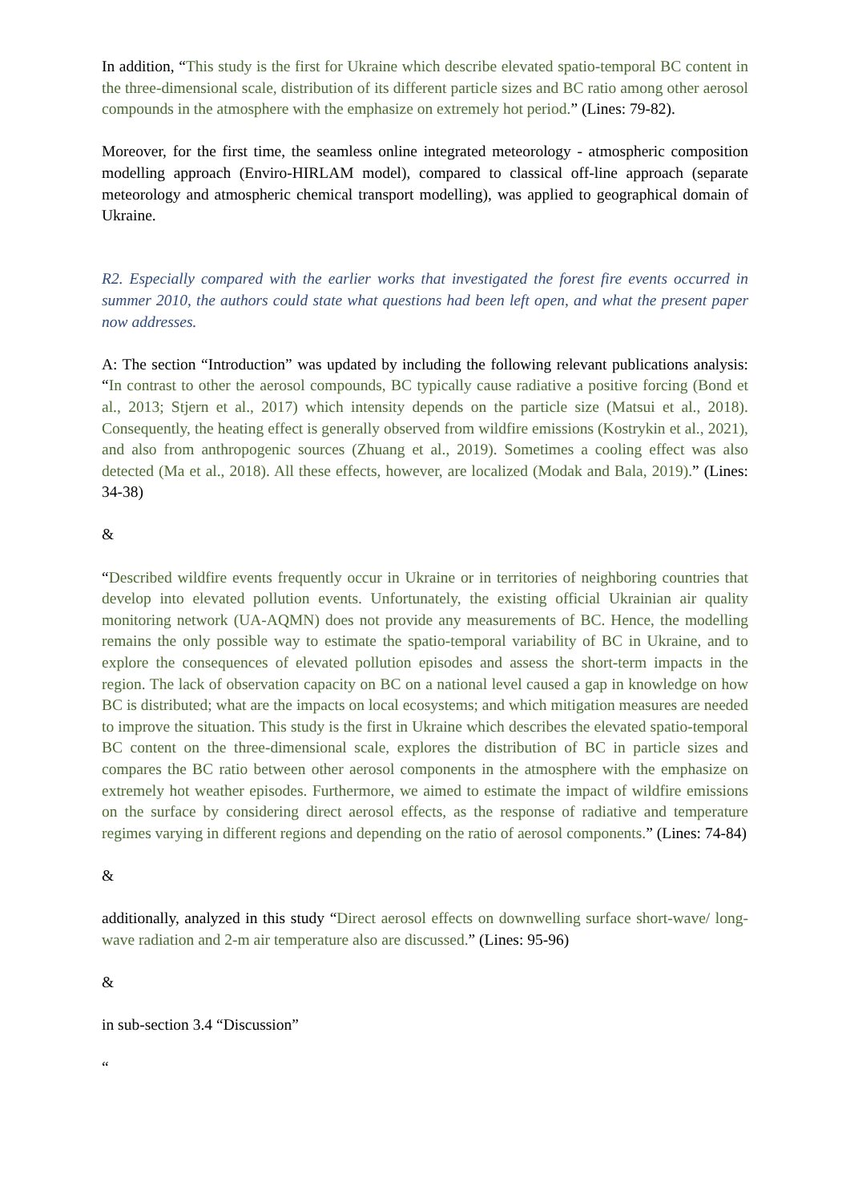In addition, “This study is the first for Ukraine which describe elevated spatio-temporal BC content in the three-dimensional scale, distribution of its different particle sizes and BC ratio among other aerosol compounds in the atmosphere with the emphasize on extremely hot period.” (Lines: 79-82).
Moreover, for the first time, the seamless online integrated meteorology - atmospheric composition modelling approach (Enviro-HIRLAM model), compared to classical off-line approach (separate meteorology and atmospheric chemical transport modelling), was applied to geographical domain of Ukraine.
R2. Especially compared with the earlier works that investigated the forest fire events occurred in summer 2010, the authors could state what questions had been left open, and what the present paper now addresses.
A: The section “Introduction” was updated by including the following relevant publications analysis: “In contrast to other the aerosol compounds, BC typically cause radiative a positive forcing (Bond et al., 2013; Stjern et al., 2017) which intensity depends on the particle size (Matsui et al., 2018). Consequently, the heating effect is generally observed from wildfire emissions (Kostrykin et al., 2021), and also from anthropogenic sources (Zhuang et al., 2019). Sometimes a cooling effect was also detected (Ma et al., 2018). All these effects, however, are localized (Modak and Bala, 2019).” (Lines: 34-38)
&
“Described wildfire events frequently occur in Ukraine or in territories of neighboring countries that develop into elevated pollution events. Unfortunately, the existing official Ukrainian air quality monitoring network (UA-AQMN) does not provide any measurements of BC. Hence, the modelling remains the only possible way to estimate the spatio-temporal variability of BC in Ukraine, and to explore the consequences of elevated pollution episodes and assess the short-term impacts in the region. The lack of observation capacity on BC on a national level caused a gap in knowledge on how BC is distributed; what are the impacts on local ecosystems; and which mitigation measures are needed to improve the situation. This study is the first in Ukraine which describes the elevated spatio-temporal BC content on the three-dimensional scale, explores the distribution of BC in particle sizes and compares the BC ratio between other aerosol components in the atmosphere with the emphasize on extremely hot weather episodes. Furthermore, we aimed to estimate the impact of wildfire emissions on the surface by considering direct aerosol effects, as the response of radiative and temperature regimes varying in different regions and depending on the ratio of aerosol components.” (Lines: 74-84)
&
additionally, analyzed in this study “Direct aerosol effects on downwelling surface short-wave/ long-wave radiation and 2-m air temperature also are discussed.” (Lines: 95-96)
&
in sub-section 3.4 “Discussion”
“